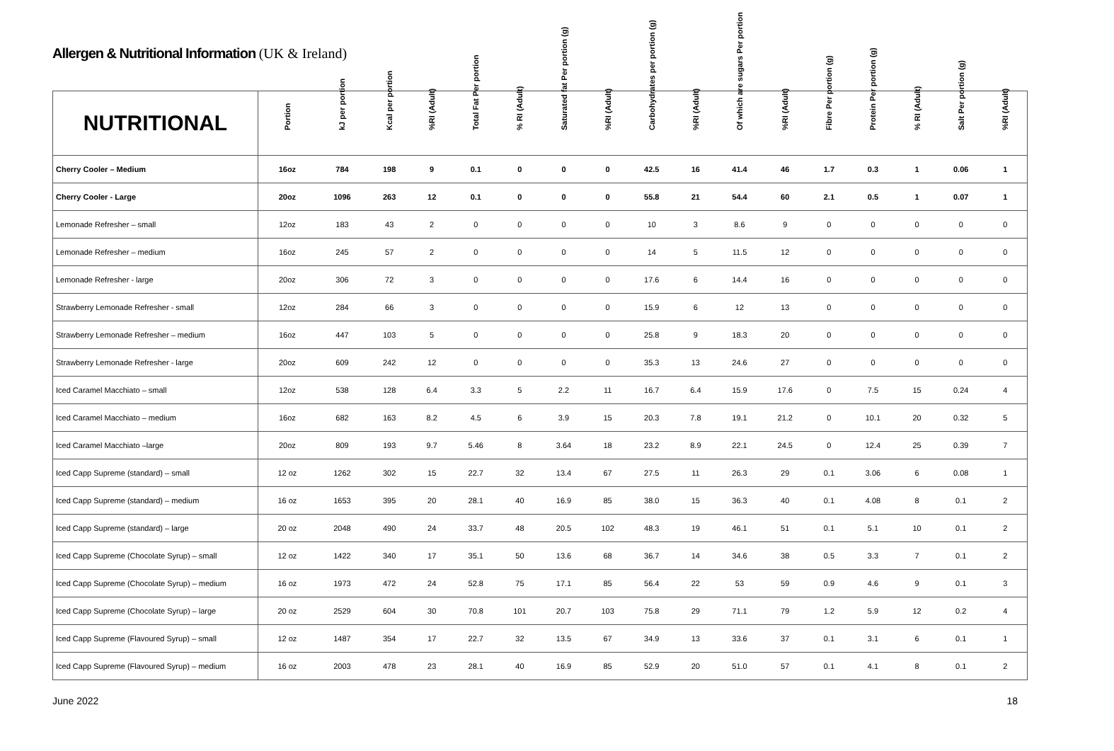Allergen & Nutritional Information (UK & Ireland)
| NUTRITIONAL | Portion | kJ per portion | Kcal per portion | %RI (Adult) | Total Fat Per portion | % RI (Adult) | Saturated fat Per portion (g) | %RI (Adult) | Carbohydrates per portion (g) | %RI (Adult) | Of which are sugars Per portion | %RI (Adult) | Fibre Per portion (g) | Protein Per portion (g) | % RI (Adult) | Salt Per portion (g) | %RI (Adult) |
| --- | --- | --- | --- | --- | --- | --- | --- | --- | --- | --- | --- | --- | --- | --- | --- | --- | --- |
| Cherry Cooler – Medium | 16oz | 784 | 198 | 9 | 0.1 | 0 | 0 | 0 | 42.5 | 16 | 41.4 | 46 | 1.7 | 0.3 | 1 | 0.06 | 1 |
| Cherry Cooler - Large | 20oz | 1096 | 263 | 12 | 0.1 | 0 | 0 | 0 | 55.8 | 21 | 54.4 | 60 | 2.1 | 0.5 | 1 | 0.07 | 1 |
| Lemonade Refresher – small | 12oz | 183 | 43 | 2 | 0 | 0 | 0 | 0 | 10 | 3 | 8.6 | 9 | 0 | 0 | 0 | 0 | 0 |
| Lemonade Refresher – medium | 16oz | 245 | 57 | 2 | 0 | 0 | 0 | 0 | 14 | 5 | 11.5 | 12 | 0 | 0 | 0 | 0 | 0 |
| Lemonade Refresher - large | 20oz | 306 | 72 | 3 | 0 | 0 | 0 | 0 | 17.6 | 6 | 14.4 | 16 | 0 | 0 | 0 | 0 | 0 |
| Strawberry Lemonade Refresher - small | 12oz | 284 | 66 | 3 | 0 | 0 | 0 | 0 | 15.9 | 6 | 12 | 13 | 0 | 0 | 0 | 0 | 0 |
| Strawberry Lemonade Refresher – medium | 16oz | 447 | 103 | 5 | 0 | 0 | 0 | 0 | 25.8 | 9 | 18.3 | 20 | 0 | 0 | 0 | 0 | 0 |
| Strawberry Lemonade Refresher - large | 20oz | 609 | 242 | 12 | 0 | 0 | 0 | 0 | 35.3 | 13 | 24.6 | 27 | 0 | 0 | 0 | 0 | 0 |
| Iced Caramel Macchiato – small | 12oz | 538 | 128 | 6.4 | 3.3 | 5 | 2.2 | 11 | 16.7 | 6.4 | 15.9 | 17.6 | 0 | 7.5 | 15 | 0.24 | 4 |
| Iced Caramel Macchiato – medium | 16oz | 682 | 163 | 8.2 | 4.5 | 6 | 3.9 | 15 | 20.3 | 7.8 | 19.1 | 21.2 | 0 | 10.1 | 20 | 0.32 | 5 |
| Iced Caramel Macchiato –large | 20oz | 809 | 193 | 9.7 | 5.46 | 8 | 3.64 | 18 | 23.2 | 8.9 | 22.1 | 24.5 | 0 | 12.4 | 25 | 0.39 | 7 |
| Iced Capp Supreme (standard) – small | 12 oz | 1262 | 302 | 15 | 22.7 | 32 | 13.4 | 67 | 27.5 | 11 | 26.3 | 29 | 0.1 | 3.06 | 6 | 0.08 | 1 |
| Iced Capp Supreme (standard) – medium | 16 oz | 1653 | 395 | 20 | 28.1 | 40 | 16.9 | 85 | 38.0 | 15 | 36.3 | 40 | 0.1 | 4.08 | 8 | 0.1 | 2 |
| Iced Capp Supreme (standard) – large | 20 oz | 2048 | 490 | 24 | 33.7 | 48 | 20.5 | 102 | 48.3 | 19 | 46.1 | 51 | 0.1 | 5.1 | 10 | 0.1 | 2 |
| Iced Capp Supreme (Chocolate Syrup) – small | 12 oz | 1422 | 340 | 17 | 35.1 | 50 | 13.6 | 68 | 36.7 | 14 | 34.6 | 38 | 0.5 | 3.3 | 7 | 0.1 | 2 |
| Iced Capp Supreme (Chocolate Syrup) – medium | 16 oz | 1973 | 472 | 24 | 52.8 | 75 | 17.1 | 85 | 56.4 | 22 | 53 | 59 | 0.9 | 4.6 | 9 | 0.1 | 3 |
| Iced Capp Supreme (Chocolate Syrup) – large | 20 oz | 2529 | 604 | 30 | 70.8 | 101 | 20.7 | 103 | 75.8 | 29 | 71.1 | 79 | 1.2 | 5.9 | 12 | 0.2 | 4 |
| Iced Capp Supreme (Flavoured Syrup) – small | 12 oz | 1487 | 354 | 17 | 22.7 | 32 | 13.5 | 67 | 34.9 | 13 | 33.6 | 37 | 0.1 | 3.1 | 6 | 0.1 | 1 |
| Iced Capp Supreme (Flavoured Syrup) – medium | 16 oz | 2003 | 478 | 23 | 28.1 | 40 | 16.9 | 85 | 52.9 | 20 | 51.0 | 57 | 0.1 | 4.1 | 8 | 0.1 | 2 |
June 2022 18